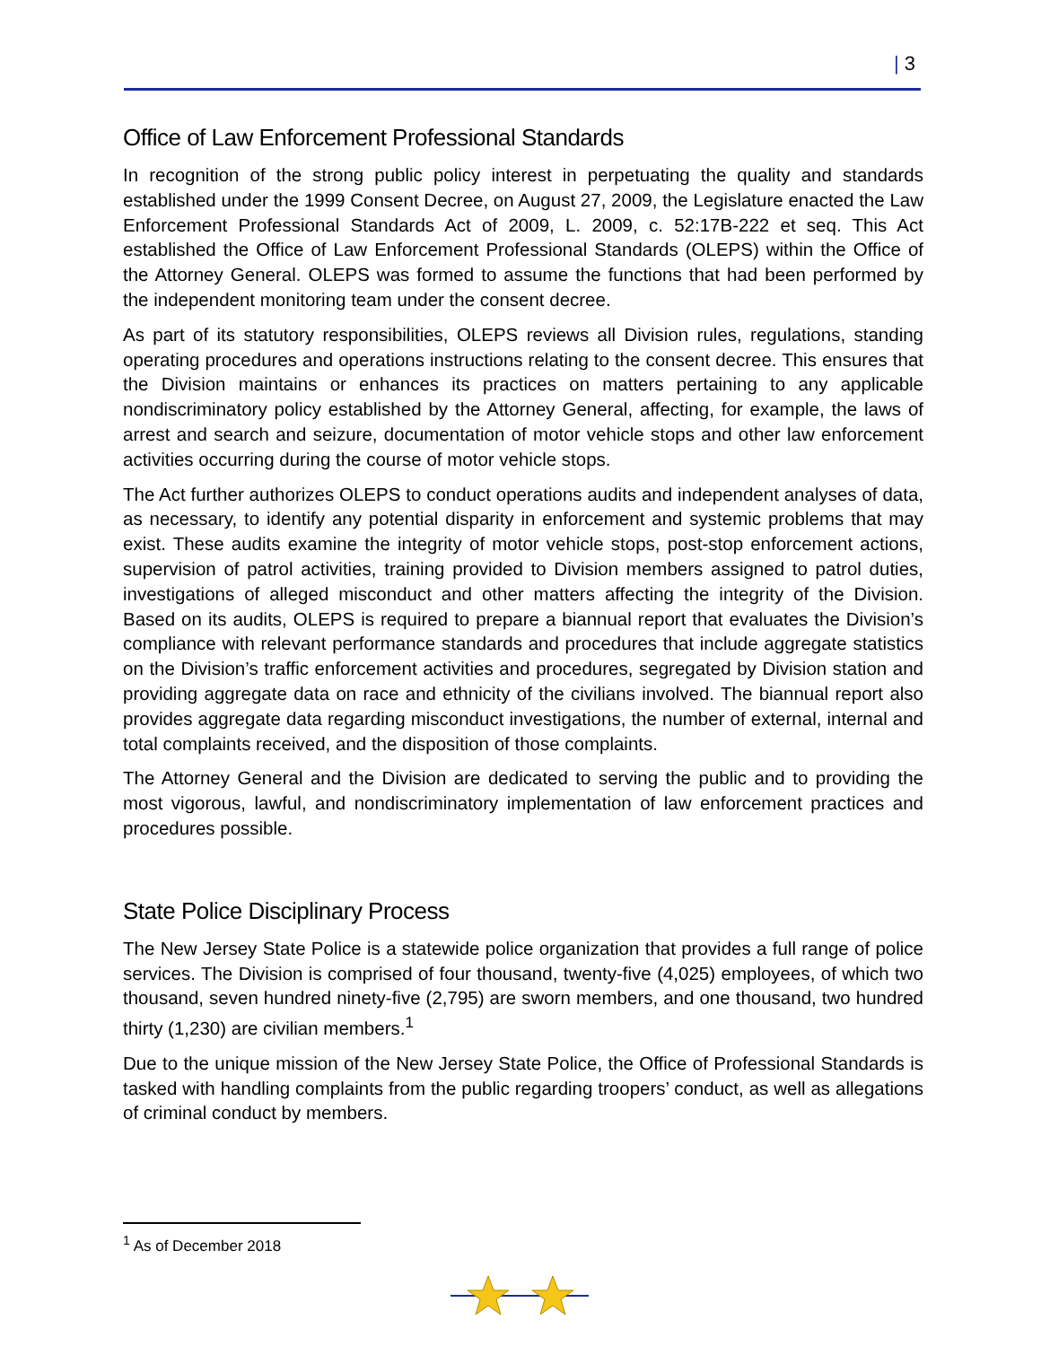| 3
Office of Law Enforcement Professional Standards
In recognition of the strong public policy interest in perpetuating the quality and standards established under the 1999 Consent Decree, on August 27, 2009, the Legislature enacted the Law Enforcement Professional Standards Act of 2009, L. 2009, c. 52:17B-222 et seq. This Act established the Office of Law Enforcement Professional Standards (OLEPS) within the Office of the Attorney General. OLEPS was formed to assume the functions that had been performed by the independent monitoring team under the consent decree.
As part of its statutory responsibilities, OLEPS reviews all Division rules, regulations, standing operating procedures and operations instructions relating to the consent decree. This ensures that the Division maintains or enhances its practices on matters pertaining to any applicable nondiscriminatory policy established by the Attorney General, affecting, for example, the laws of arrest and search and seizure, documentation of motor vehicle stops and other law enforcement activities occurring during the course of motor vehicle stops.
The Act further authorizes OLEPS to conduct operations audits and independent analyses of data, as necessary, to identify any potential disparity in enforcement and systemic problems that may exist. These audits examine the integrity of motor vehicle stops, post-stop enforcement actions, supervision of patrol activities, training provided to Division members assigned to patrol duties, investigations of alleged misconduct and other matters affecting the integrity of the Division. Based on its audits, OLEPS is required to prepare a biannual report that evaluates the Division’s compliance with relevant performance standards and procedures that include aggregate statistics on the Division’s traffic enforcement activities and procedures, segregated by Division station and providing aggregate data on race and ethnicity of the civilians involved. The biannual report also provides aggregate data regarding misconduct investigations, the number of external, internal and total complaints received, and the disposition of those complaints.
The Attorney General and the Division are dedicated to serving the public and to providing the most vigorous, lawful, and nondiscriminatory implementation of law enforcement practices and procedures possible.
State Police Disciplinary Process
The New Jersey State Police is a statewide police organization that provides a full range of police services. The Division is comprised of four thousand, twenty-five (4,025) employees, of which two thousand, seven hundred ninety-five (2,795) are sworn members, and one thousand, two hundred thirty (1,230) are civilian members.<sup>1</sup>
Due to the unique mission of the New Jersey State Police, the Office of Professional Standards is tasked with handling complaints from the public regarding troopers’ conduct, as well as allegations of criminal conduct by members.
<sup>1</sup> As of December 2018